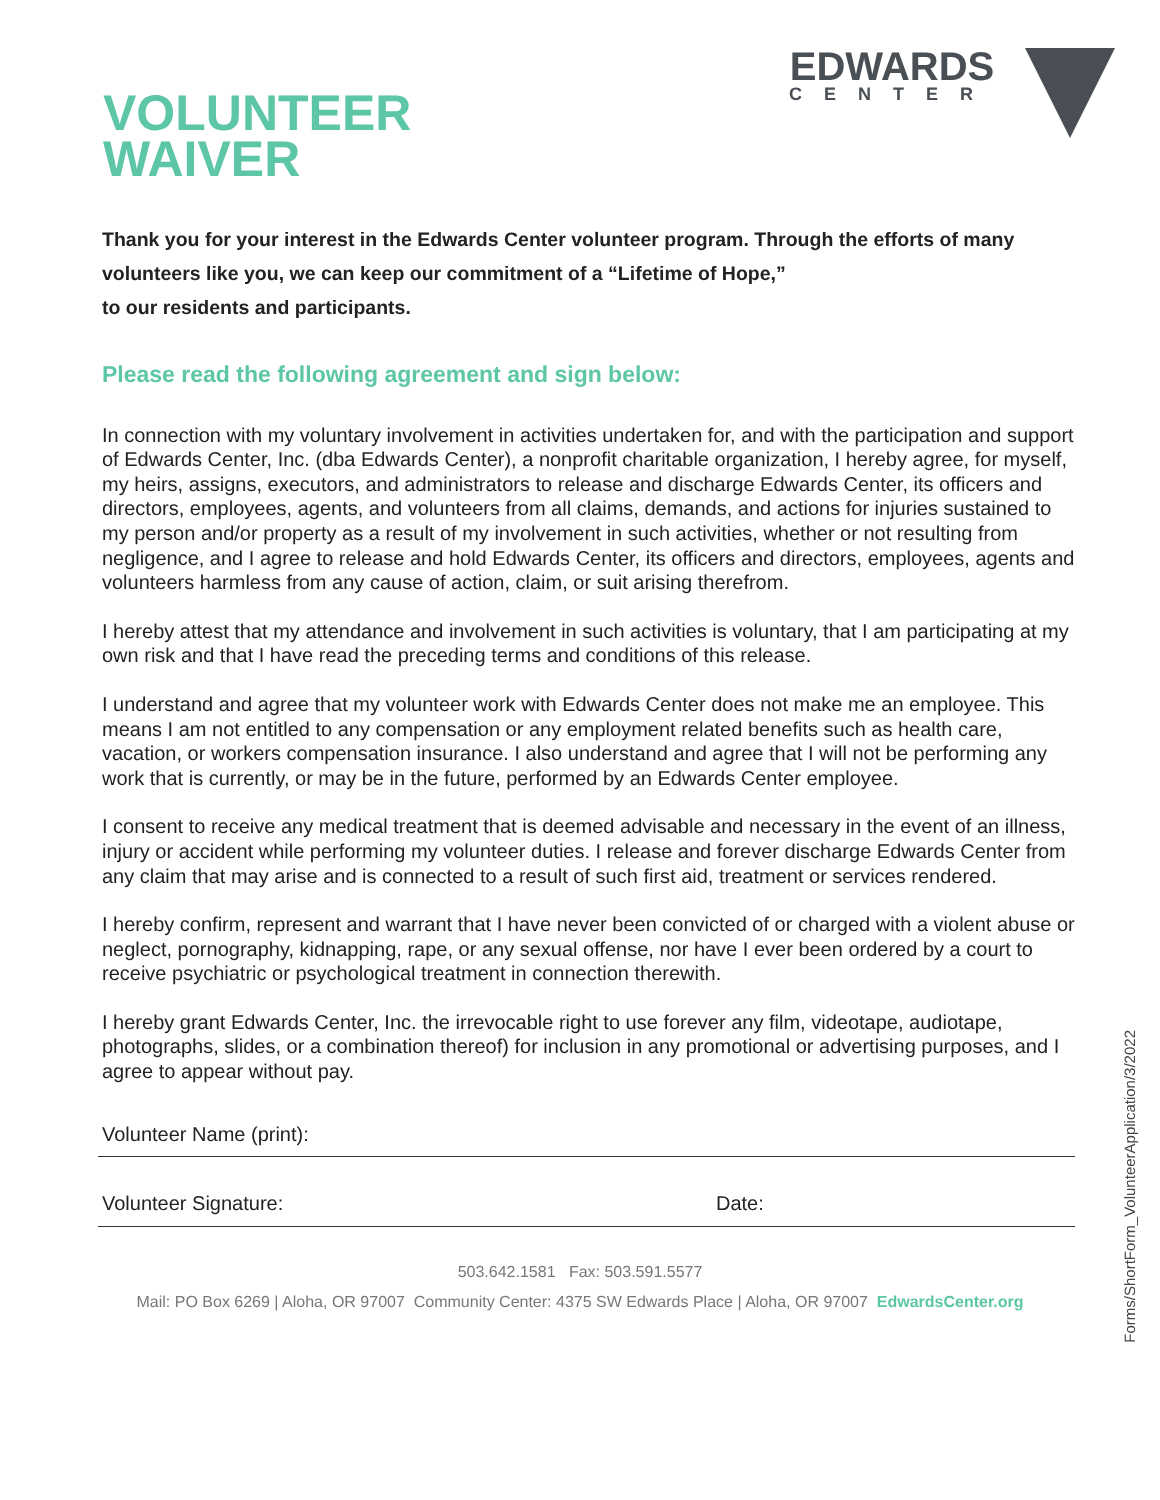VOLUNTEER
WAIVER
EDWARDS
CENTER
Thank you for your interest in the Edwards Center volunteer program. Through the efforts of many volunteers like you, we can keep our commitment of a “Lifetime of Hope,”
to our residents and participants.
Please read the following agreement and sign below:
In connection with my voluntary involvement in activities undertaken for, and with the participation and support of Edwards Center, Inc. (dba Edwards Center), a nonprofit charitable organization, I hereby agree, for myself, my heirs, assigns, executors, and administrators to release and discharge Edwards Center, its officers and directors, employees, agents, and volunteers from all claims, demands, and actions for injuries sustained to my person and/or property as a result of my involvement in such activities, whether or not resulting from negligence, and I agree to release and hold Edwards Center, its officers and directors, employees, agents and volunteers harmless from any cause of action, claim, or suit arising therefrom.
I hereby attest that my attendance and involvement in such activities is voluntary, that I am participating at my own risk and that I have read the preceding terms and conditions of this release.
I understand and agree that my volunteer work with Edwards Center does not make me an employee. This means I am not entitled to any compensation or any employment related benefits such as health care, vacation, or workers compensation insurance. I also understand and agree that I will not be performing any work that is currently, or may be in the future, performed by an Edwards Center employee.
I consent to receive any medical treatment that is deemed advisable and necessary in the event of an illness, injury or accident while performing my volunteer duties. I release and forever discharge Edwards Center from any claim that may arise and is connected to a result of such first aid, treatment or services rendered.
I hereby confirm, represent and warrant that I have never been convicted of or charged with a violent abuse or neglect, pornography, kidnapping, rape, or any sexual offense, nor have I ever been ordered by a court to receive psychiatric or psychological treatment in connection therewith.
I hereby grant Edwards Center, Inc. the irrevocable right to use forever any film, videotape, audiotape, photographs, slides, or a combination thereof) for inclusion in any promotional or advertising purposes, and I agree to appear without pay.
Volunteer Name (print):
Volunteer Signature: Date:
503.642.1581 Fax: 503.591.5577
Mail: PO Box 6269 | Aloha, OR 97007 Community Center: 4375 SW Edwards Place | Aloha, OR 97007 EdwardsCenter.org
Forms/ShortForm_VolunteerApplication/3/2022